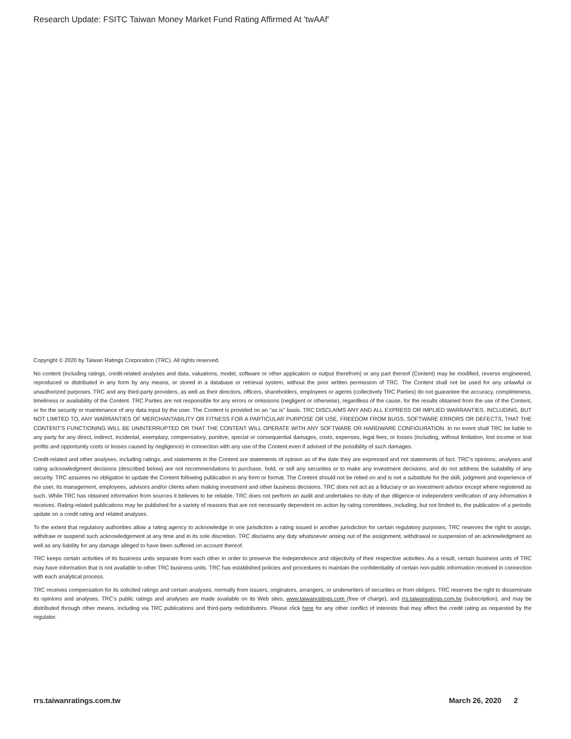Research Update: FSITC Taiwan Money Market Fund Rating Affirmed At 'twAAf'
Copyright © 2020 by Taiwan Ratings Corporation (TRC). All rights reserved.
No content (including ratings, credit-related analyses and data, valuations, model, software or other application or output therefrom) or any part thereof (Content) may be modified, reverse engineered, reproduced or distributed in any form by any means, or stored in a database or retrieval system, without the prior written permission of TRC. The Content shall not be used for any unlawful or unauthorized purposes. TRC and any third-party providers, as well as their directors, officers, shareholders, employees or agents (collectively TRC Parties) do not guarantee the accuracy, completeness, timeliness or availability of the Content. TRC Parties are not responsible for any errors or omissions (negligent or otherwise), regardless of the cause, for the results obtained from the use of the Content, or for the security or maintenance of any data input by the user. The Content is provided on an "as is" basis. TRC DISCLAIMS ANY AND ALL EXPRESS OR IMPLIED WARRANTIES, INCLUDING, BUT NOT LIMITED TO, ANY WARRANTIES OF MERCHANTABILITY OR FITNESS FOR A PARTICULAR PURPOSE OR USE, FREEDOM FROM BUGS, SOFTWARE ERRORS OR DEFECTS, THAT THE CONTENT'S FUNCTIONING WILL BE UNINTERRUPTED OR THAT THE CONTENT WILL OPERATE WITH ANY SOFTWARE OR HARDWARE CONFIGURATION. In no event shall TRC be liable to any party for any direct, indirect, incidental, exemplary, compensatory, punitive, special or consequential damages, costs, expenses, legal fees, or losses (including, without limitation, lost income or lost profits and opportunity costs or losses caused by negligence) in connection with any use of the Content even if advised of the possibility of such damages.
Credit-related and other analyses, including ratings, and statements in the Content are statements of opinion as of the date they are expressed and not statements of fact. TRC's opinions, analyses and rating acknowledgment decisions (described below) are not recommendations to purchase, hold, or sell any securities or to make any investment decisions, and do not address the suitability of any security. TRC assumes no obligation to update the Content following publication in any form or format. The Content should not be relied on and is not a substitute for the skill, judgment and experience of the user, its management, employees, advisors and/or clients when making investment and other business decisions. TRC does not act as a fiduciary or an investment advisor except where registered as such. While TRC has obtained information from sources it believes to be reliable, TRC does not perform an audit and undertakes no duty of due diligence or independent verification of any information it receives. Rating-related publications may be published for a variety of reasons that are not necessarily dependent on action by rating committees, including, but not limited to, the publication of a periodic update on a credit rating and related analyses.
To the extent that regulatory authorities allow a rating agency to acknowledge in one jurisdiction a rating issued in another jurisdiction for certain regulatory purposes, TRC reserves the right to assign, withdraw or suspend such acknowledgement at any time and in its sole discretion. TRC disclaims any duty whatsoever arising out of the assignment, withdrawal or suspension of an acknowledgment as well as any liability for any damage alleged to have been suffered on account thereof.
TRC keeps certain activities of its business units separate from each other in order to preserve the independence and objectivity of their respective activities. As a result, certain business units of TRC may have information that is not available to other TRC business units. TRC has established policies and procedures to maintain the confidentiality of certain non-public information received in connection with each analytical process.
TRC receives compensation for its solicited ratings and certain analyses, normally from issuers, originators, arrangers, or underwriters of securities or from obligors. TRC reserves the right to disseminate its opinions and analyses. TRC's public ratings and analyses are made available on its Web sites, www.taiwanratings.com (free of charge), and rrs.taiwanratings.com.tw (subscription), and may be distributed through other means, including via TRC publications and third-party redistributors. Please click here for any other conflict of interests that may affect the credit rating as requested by the regulator.
rrs.taiwanratings.com.tw March 26, 2020 2